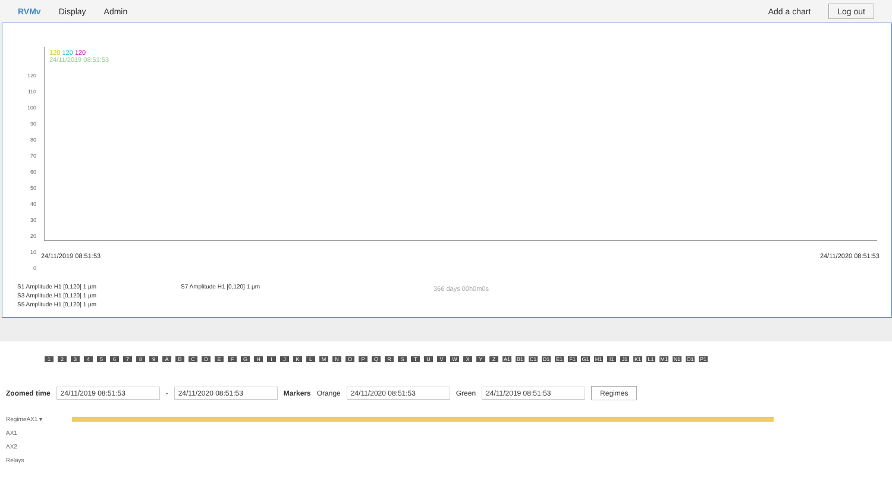RVMv Display Admin Add a chart Log out
120
110
100
90
80
70
60
50
40
30
20
10
0
120 120 120
24/11/2019 08:51:53
24/11/2019 08:51:53 24/11/2020 08:51:53
366 days 00h0m0s
S1 Amplitude H1 [0,120] 1 µm
S3 Amplitude H1 [0,120] 1 µm
S5 Amplitude H1 [0,120] 1 µm
S7 Amplitude H1 [0,120] 1 µm
123456789 ABCDEFGHIJKLMNOPQRSTUVWXYZ A1 B1 C1 D1 E1 F1 G1 H1 I1 J1 K1 L1 M1 N1 O1 P1
Zoomed time 24/11/2019 08:51:53 - 24/11/2020 08:51:53 Markers Orange 24/11/2020 08:51:53 Green 24/11/2019 08:51:53 Regimes
RegimeAX1 ▾
AX1
AX2
Relays